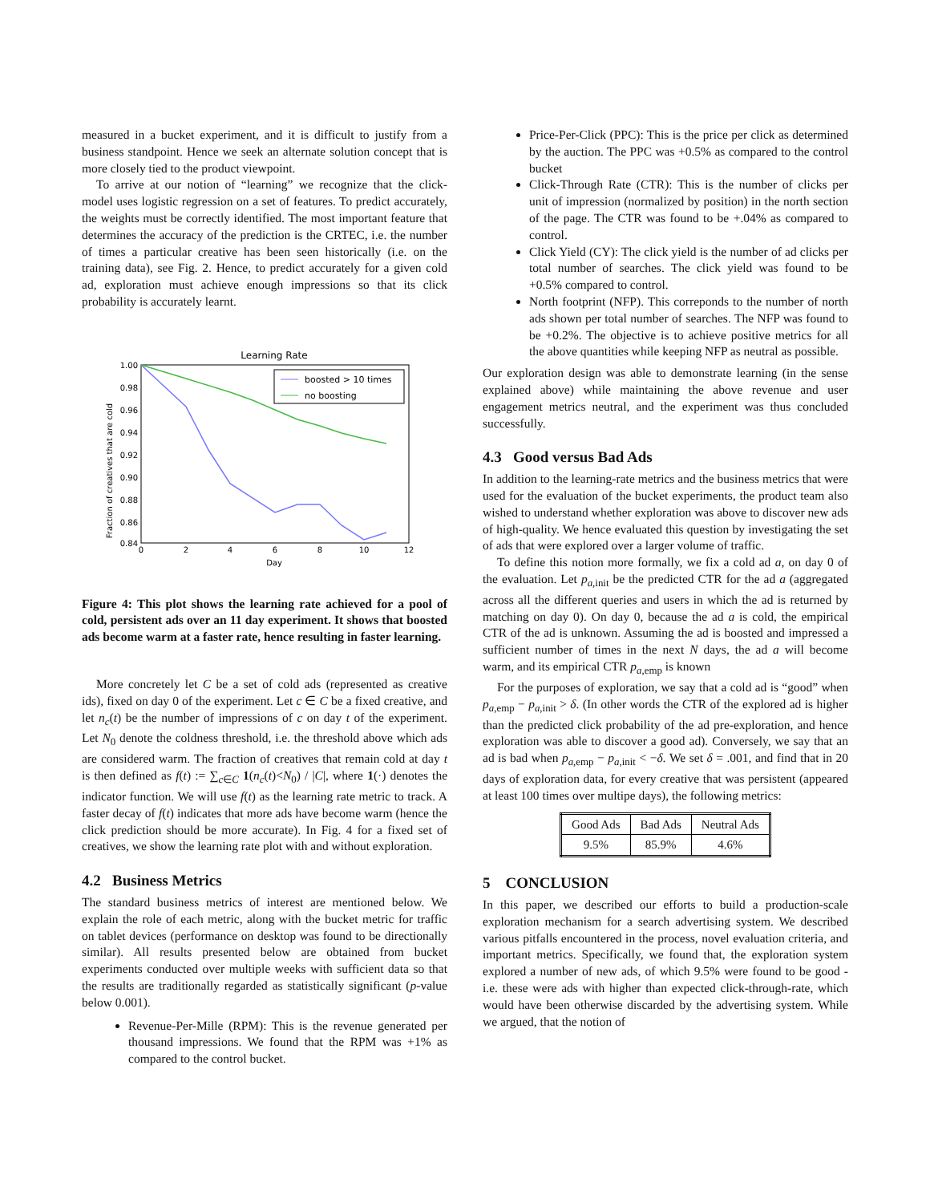measured in a bucket experiment, and it is difficult to justify from a business standpoint. Hence we seek an alternate solution concept that is more closely tied to the product viewpoint.
To arrive at our notion of “learning” we recognize that the click-model uses logistic regression on a set of features. To predict accurately, the weights must be correctly identified. The most important feature that determines the accuracy of the prediction is the CRTEC, i.e. the number of times a particular creative has been seen historically (i.e. on the training data), see Fig. 2. Hence, to predict accurately for a given cold ad, exploration must achieve enough impressions so that its click probability is accurately learnt.
Learning Rate
1.00
0.98
0.96
0.94
0.92
0.90
0.88
0.86
0.84
0
2
4
6
8
10
12
Day
Fraction of creatives that are cold
boosted > 10 times
no boosting
Figure 4: This plot shows the learning rate achieved for a pool of cold, persistent ads over an 11 day experiment. It shows that boosted ads become warm at a faster rate, hence resulting in faster learning.
More concretely let C be a set of cold ads (represented as creative ids), fixed on day 0 of the experiment. Let c ∈ C be a fixed creative, and let n<sub>c</sub>(t) be the number of impressions of c on day t of the experiment. Let N<sub>0</sub> denote the coldness threshold, i.e. the threshold above which ads are considered warm. The fraction of creatives that remain cold at day t is then defined as f(t) := ∑<sub>c∈C</sub> 1(n<sub>c</sub>(t)<N<sub>0</sub>) / |C|, where 1(·) denotes the indicator function. We will use f(t) as the learning rate metric to track. A faster decay of f(t) indicates that more ads have become warm (hence the click prediction should be more accurate). In Fig. 4 for a fixed set of creatives, we show the learning rate plot with and without exploration.
4.2 Business Metrics
The standard business metrics of interest are mentioned below. We explain the role of each metric, along with the bucket metric for traffic on tablet devices (performance on desktop was found to be directionally similar). All results presented below are obtained from bucket experiments conducted over multiple weeks with sufficient data so that the results are traditionally regarded as statistically significant (p-value below 0.001).
Revenue-Per-Mille (RPM): This is the revenue generated per thousand impressions. We found that the RPM was +1% as compared to the control bucket.
Price-Per-Click (PPC): This is the price per click as determined by the auction. The PPC was +0.5% as compared to the control bucket
Click-Through Rate (CTR): This is the number of clicks per unit of impression (normalized by position) in the north section of the page. The CTR was found to be +.04% as compared to control.
Click Yield (CY): The click yield is the number of ad clicks per total number of searches. The click yield was found to be +0.5% compared to control.
North footprint (NFP). This correponds to the number of north ads shown per total number of searches. The NFP was found to be +0.2%. The objective is to achieve positive metrics for all the above quantities while keeping NFP as neutral as possible.
Our exploration design was able to demonstrate learning (in the sense explained above) while maintaining the above revenue and user engagement metrics neutral, and the experiment was thus concluded successfully.
4.3 Good versus Bad Ads
In addition to the learning-rate metrics and the business metrics that were used for the evaluation of the bucket experiments, the product team also wished to understand whether exploration was above to discover new ads of high-quality. We hence evaluated this question by investigating the set of ads that were explored over a larger volume of traffic.
To define this notion more formally, we fix a cold ad a, on day 0 of the evaluation. Let p<sub>a,init</sub> be the predicted CTR for the ad a (aggregated across all the different queries and users in which the ad is returned by matching on day 0). On day 0, because the ad a is cold, the empirical CTR of the ad is unknown. Assuming the ad is boosted and impressed a sufficient number of times in the next N days, the ad a will become warm, and its empirical CTR p<sub>a,emp</sub> is known
For the purposes of exploration, we say that a cold ad is “good” when p<sub>a,emp</sub> − p<sub>a,init</sub> > δ. (In other words the CTR of the explored ad is higher than the predicted click probability of the ad pre-exploration, and hence exploration was able to discover a good ad). Conversely, we say that an ad is bad when p<sub>a,emp</sub> − p<sub>a,init</sub> < −δ. We set δ = .001, and find that in 20 days of exploration data, for every creative that was persistent (appeared at least 100 times over multipe days), the following metrics:
| Good Ads | Bad Ads | Neutral Ads |
| --- | --- | --- |
| 9.5% | 85.9% | 4.6% |
5 CONCLUSION
In this paper, we described our efforts to build a production-scale exploration mechanism for a search advertising system. We described various pitfalls encountered in the process, novel evaluation criteria, and important metrics. Specifically, we found that, the exploration system explored a number of new ads, of which 9.5% were found to be good - i.e. these were ads with higher than expected click-through-rate, which would have been otherwise discarded by the advertising system. While we argued, that the notion of